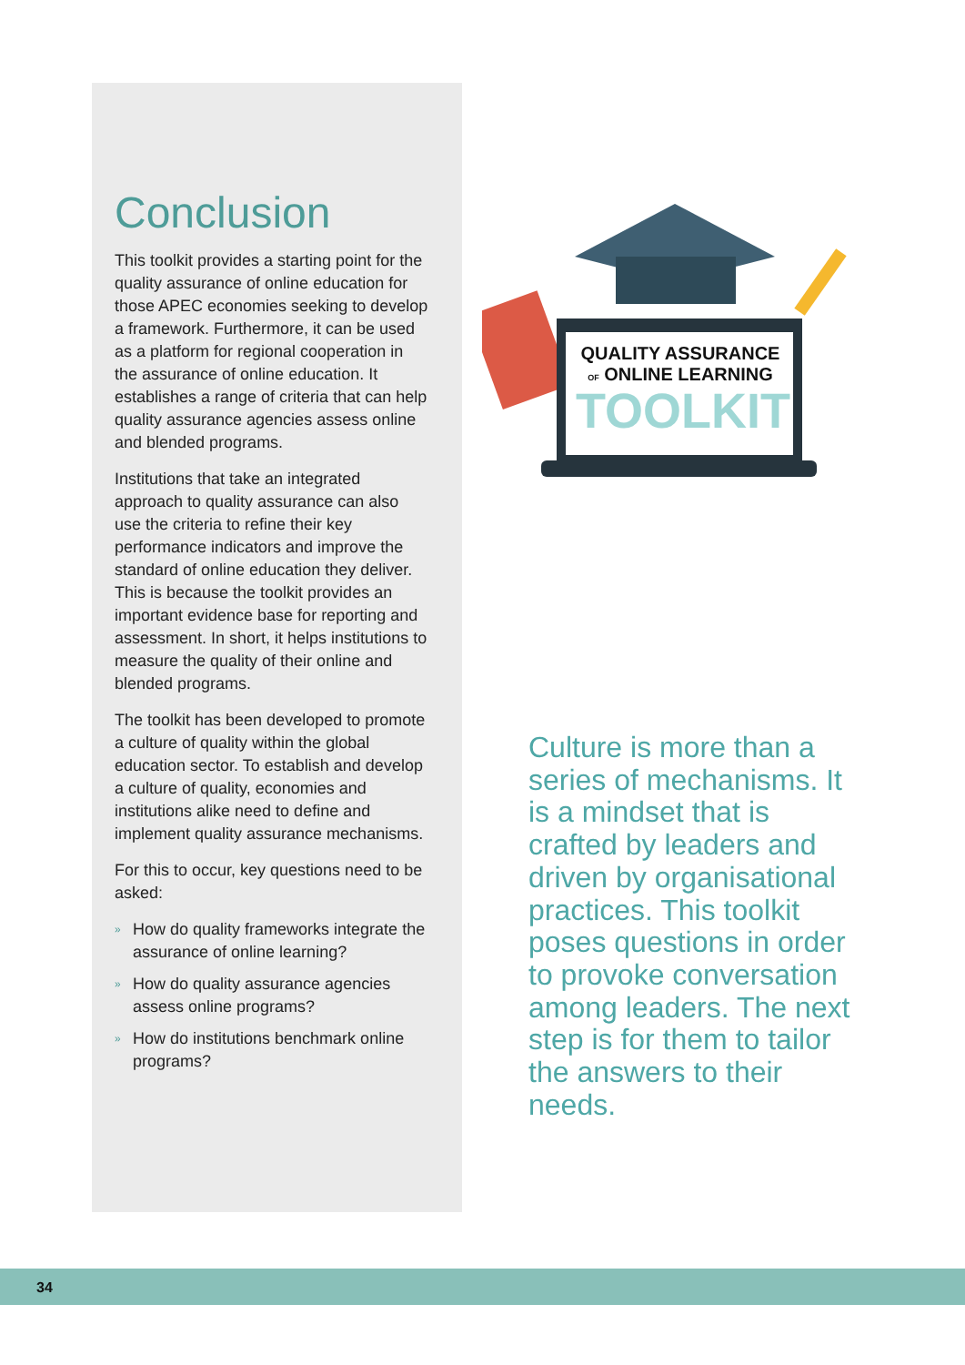Conclusion
This toolkit provides a starting point for the quality assurance of online education for those APEC economies seeking to develop a framework. Furthermore, it can be used as a platform for regional cooperation in the assurance of online education. It establishes a range of criteria that can help quality assurance agencies assess online and blended programs.
Institutions that take an integrated approach to quality assurance can also use the criteria to refine their key performance indicators and improve the standard of online education they deliver. This is because the toolkit provides an important evidence base for reporting and assessment. In short, it helps institutions to measure the quality of their online and blended programs.
The toolkit has been developed to promote a culture of quality within the global education sector. To establish and develop a culture of quality, economies and institutions alike need to define and implement quality assurance mechanisms.
For this to occur, key questions need to be asked:
» How do quality frameworks integrate the assurance of online learning?
» How do quality assurance agencies assess online programs?
» How do institutions benchmark online programs?
QUALITY ASSURANCE
OF ONLINE LEARNING
TOOLKIT
Culture is more than a series of mechanisms. It is a mindset that is crafted by leaders and driven by organisational practices. This toolkit poses questions in order to provoke conversation among leaders. The next step is for them to tailor the answers to their needs.
34